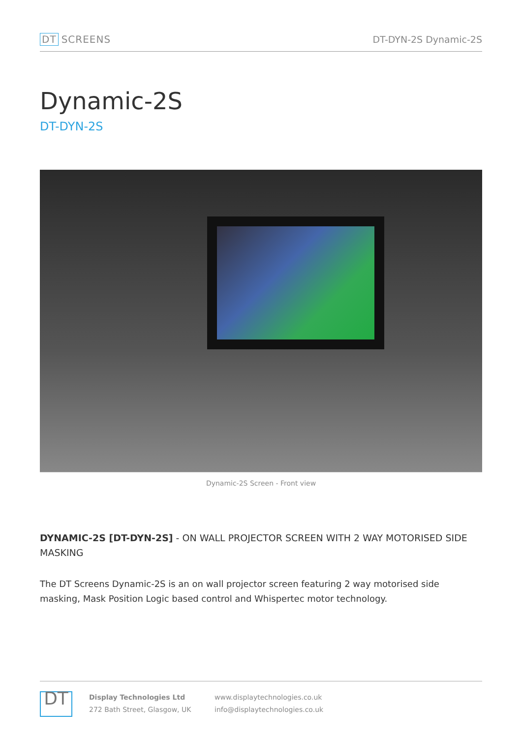DT SCREENS DT-DYN-2S Dynamic-2S
Dynamic-2S
DT-DYN-2S
Dynamic-2S Screen - Front view
DYNAMIC-2S [DT-DYN-2S] - ON WALL PROJECTOR SCREEN WITH 2 WAY MOTORISED SIDE MASKING
The DT Screens Dynamic-2S is an on wall projector screen featuring 2 way motorised side masking, Mask Position Logic based control and Whispertec motor technology.
DT
Display Technologies Ltd
272 Bath Street, Glasgow, UK
www.displaytechnologies.co.uk
info@displaytechnologies.co.uk